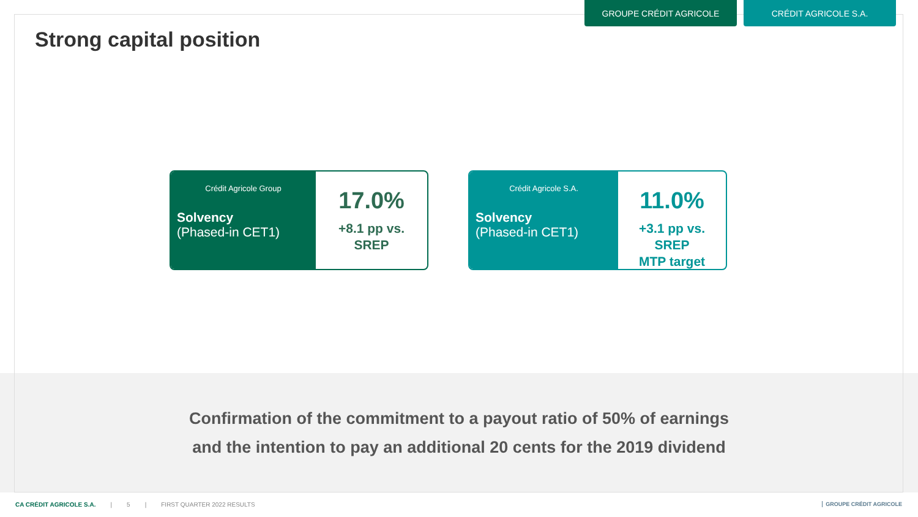GROUPE CRÉDIT AGRICOLE CRÉDIT AGRICOLE S.A.
Strong capital position
Crédit Agricole Group
Solvency
(Phased-in CET1)
17.0%
+8.1 pp vs.
SREP
Crédit Agricole S.A.
Solvency
(Phased-in CET1)
11.0%
+3.1 pp vs.
SREP
MTP target
Confirmation of the commitment to a payout ratio of 50% of earnings
and the intention to pay an additional 20 cents for the 2019 dividend
CA CRÉDIT AGRICOLE S.A. | 5 | FIRST QUARTER 2022 RESULTS
GROUPE CRÉDIT AGRICOLE